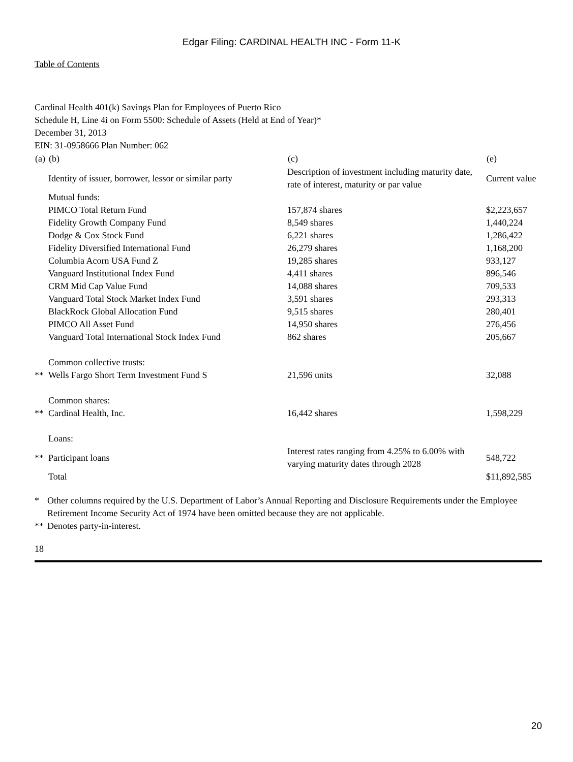Edgar Filing: CARDINAL HEALTH INC - Form 11-K
Table of Contents
Cardinal Health 401(k) Savings Plan for Employees of Puerto Rico
Schedule H, Line 4i on Form 5500: Schedule of Assets (Held at End of Year)*
December 31, 2013
EIN: 31-0958666 Plan Number: 062
| (a) | (b) | (c) | (e) |
| --- | --- | --- | --- |
| | Identity of issuer, borrower, lessor or similar party | Description of investment including maturity date, rate of interest, maturity or par value | Current value |
| | Mutual funds: | | |
| | PIMCO Total Return Fund | 157,874 shares | $2,223,657 |
| | Fidelity Growth Company Fund | 8,549 shares | 1,440,224 |
| | Dodge & Cox Stock Fund | 6,221 shares | 1,286,422 |
| | Fidelity Diversified International Fund | 26,279 shares | 1,168,200 |
| | Columbia Acorn USA Fund Z | 19,285 shares | 933,127 |
| | Vanguard Institutional Index Fund | 4,411 shares | 896,546 |
| | CRM Mid Cap Value Fund | 14,088 shares | 709,533 |
| | Vanguard Total Stock Market Index Fund | 3,591 shares | 293,313 |
| | BlackRock Global Allocation Fund | 9,515 shares | 280,401 |
| | PIMCO All Asset Fund | 14,950 shares | 276,456 |
| | Vanguard Total International Stock Index Fund | 862 shares | 205,667 |
| | Common collective trusts: | | |
| ** | Wells Fargo Short Term Investment Fund S | 21,596 units | 32,088 |
| | Common shares: | | |
| ** | Cardinal Health, Inc. | 16,442 shares | 1,598,229 |
| | Loans: | | |
| ** | Participant loans | Interest rates ranging from 4.25% to 6.00% with varying maturity dates through 2028 | 548,722 |
| | Total | | $11,892,585 |
* Other columns required by the U.S. Department of Labor’s Annual Reporting and Disclosure Requirements under the Employee Retirement Income Security Act of 1974 have been omitted because they are not applicable.
** Denotes party-in-interest.
18
20